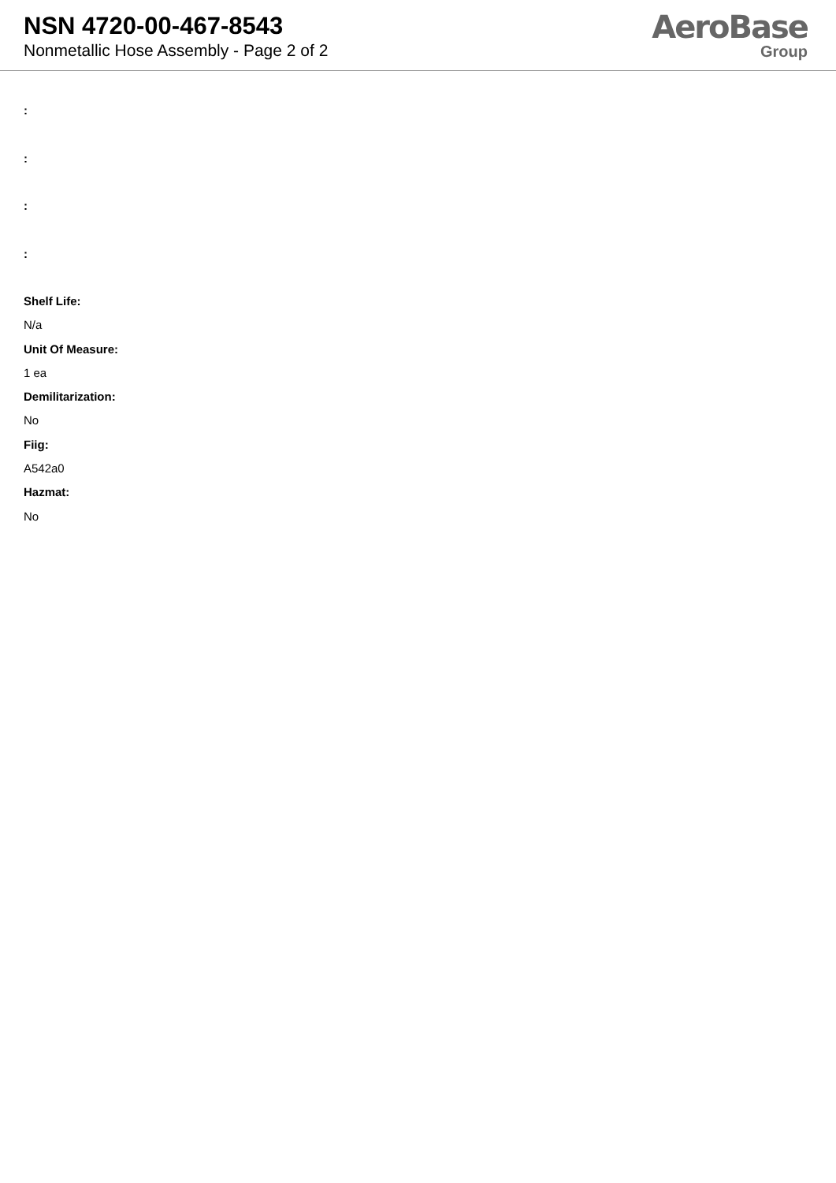NSN 4720-00-467-8543
Nonmetallic Hose Assembly - Page 2 of 2
AeroBase
Group
:
:
:
:
Shelf Life:
N/a
Unit Of Measure:
1 ea
Demilitarization:
No
Fiig:
A542a0
Hazmat:
No